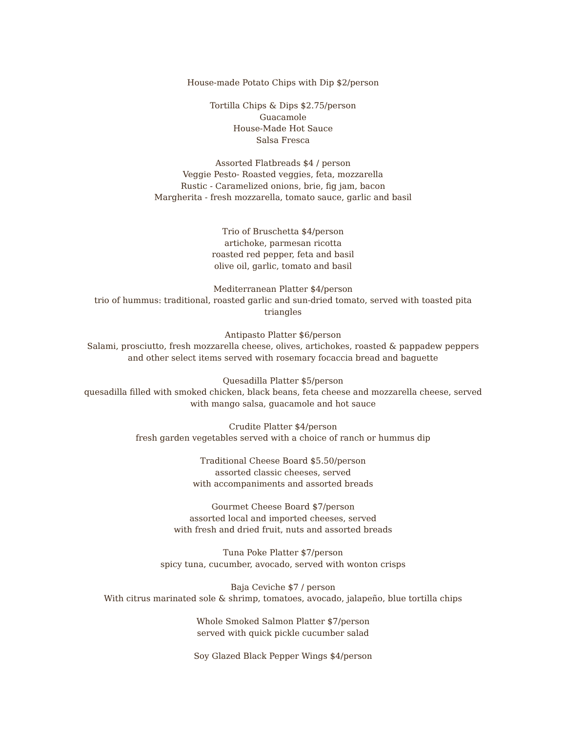House-made Potato Chips with Dip $2/person
Tortilla Chips & Dips $2.75/person
Guacamole
House-Made Hot Sauce
Salsa Fresca
Assorted Flatbreads $4 / person
Veggie Pesto- Roasted veggies, feta, mozzarella
Rustic - Caramelized onions, brie, fig jam, bacon
Margherita - fresh mozzarella, tomato sauce, garlic and basil
Trio of Bruschetta $4/person
artichoke, parmesan ricotta
roasted red pepper, feta and basil
olive oil, garlic, tomato and basil
Mediterranean Platter $4/person
trio of hummus: traditional, roasted garlic and sun-dried tomato, served with toasted pita triangles
Antipasto Platter $6/person
Salami, prosciutto, fresh mozzarella cheese, olives, artichokes, roasted & pappadew peppers and other select items served with rosemary focaccia bread and baguette
Quesadilla Platter $5/person
quesadilla filled with smoked chicken, black beans, feta cheese and mozzarella cheese, served with mango salsa, guacamole and hot sauce
Crudite Platter $4/person
fresh garden vegetables served with a choice of ranch or hummus dip
Traditional Cheese Board $5.50/person
assorted classic cheeses, served
with accompaniments and assorted breads
Gourmet Cheese Board $7/person
assorted local and imported cheeses, served
with fresh and dried fruit, nuts and assorted breads
Tuna Poke Platter $7/person
spicy tuna, cucumber, avocado, served with wonton crisps
Baja Ceviche $7 / person
With citrus marinated sole & shrimp, tomatoes, avocado, jalapeño, blue tortilla chips
Whole Smoked Salmon Platter $7/person
served with quick pickle cucumber salad
Soy Glazed Black Pepper Wings $4/person